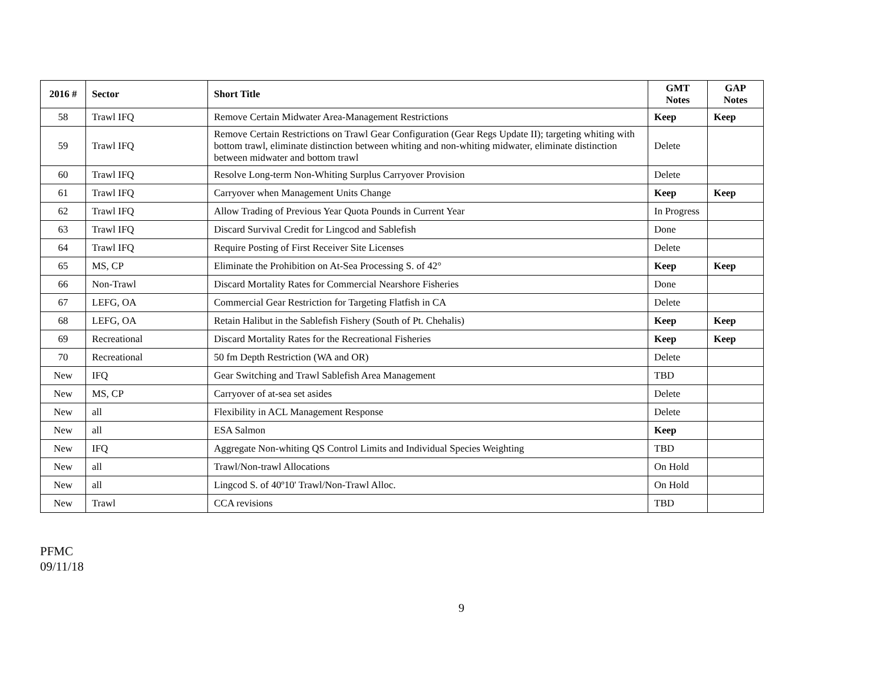| 2016 # | Sector | Short Title | GMT Notes | GAP Notes |
| --- | --- | --- | --- | --- |
| 58 | Trawl IFQ | Remove Certain Midwater Area-Management Restrictions | Keep | Keep |
| 59 | Trawl IFQ | Remove Certain Restrictions on Trawl Gear Configuration (Gear Regs Update II); targeting whiting with bottom trawl, eliminate distinction between whiting and non-whiting midwater, eliminate distinction between midwater and bottom trawl | Delete | |
| 60 | Trawl IFQ | Resolve Long-term Non-Whiting Surplus Carryover Provision | Delete | |
| 61 | Trawl IFQ | Carryover when Management Units Change | Keep | Keep |
| 62 | Trawl IFQ | Allow Trading of Previous Year Quota Pounds in Current Year | In Progress | |
| 63 | Trawl IFQ | Discard Survival Credit for Lingcod and Sablefish | Done | |
| 64 | Trawl IFQ | Require Posting of First Receiver Site Licenses | Delete | |
| 65 | MS, CP | Eliminate the Prohibition on At-Sea Processing S. of 42° | Keep | Keep |
| 66 | Non-Trawl | Discard Mortality Rates for Commercial Nearshore Fisheries | Done | |
| 67 | LEFG, OA | Commercial Gear Restriction for Targeting Flatfish in CA | Delete | |
| 68 | LEFG, OA | Retain Halibut in the Sablefish Fishery (South of Pt. Chehalis) | Keep | Keep |
| 69 | Recreational | Discard Mortality Rates for the Recreational Fisheries | Keep | Keep |
| 70 | Recreational | 50 fm Depth Restriction (WA and OR) | Delete | |
| New | IFQ | Gear Switching and Trawl Sablefish Area Management | TBD | |
| New | MS, CP | Carryover of at-sea set asides | Delete | |
| New | all | Flexibility in ACL Management Response | Delete | |
| New | all | ESA Salmon | Keep | |
| New | IFQ | Aggregate Non-whiting QS Control Limits and Individual Species Weighting | TBD | |
| New | all | Trawl/Non-trawl Allocations | On Hold | |
| New | all | Lingcod S. of 40º10' Trawl/Non-Trawl Alloc. | On Hold | |
| New | Trawl | CCA revisions | TBD | |
PFMC
09/11/18
9